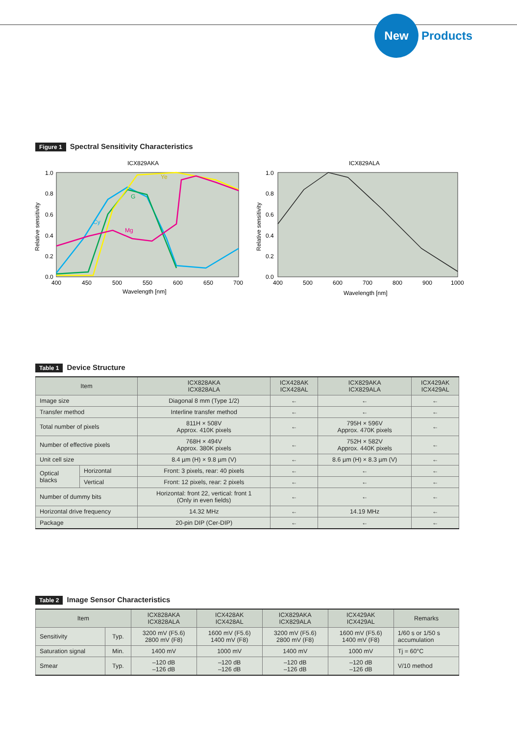New
Products
Figure 1 Spectral Sensitivity Characteristics
ICX829AKA
Cy
G
Mg
Ye
1.0
0.8
0.6
0.4
0.2
0.0
400
450
500
550
600
650
700
Wavelength [nm]
Relative sensitivity
ICX829ALA
1.0
0.8
0.6
0.4
0.2
0.0
400
500
600
700
800
900
1000
Wavelength [nm]
Relative sensitivity
Table 1 Device Structure
| Item | | ICX828AKA ICX828ALA | ICX428AK ICX428AL | ICX829AKA ICX829ALA | ICX429AK ICX429AL |
| --- | --- | --- | --- | --- | --- |
| Image size | | Diagonal 8 mm (Type 1/2) | ← | ← | ← |
| Transfer method | | Interline transfer method | ← | ← | ← |
| Total number of pixels | | 811H × 508V Approx. 410K pixels | ← | 795H × 596V Approx. 470K pixels | ← |
| Number of effective pixels | | 768H × 494V Approx. 380K pixels | ← | 752H × 582V Approx. 440K pixels | ← |
| Unit cell size | | 8.4 µm (H) × 9.8 µm (V) | ← | 8.6 µm (H) × 8.3 µm (V) | ← |
| Optical blacks | Horizontal | Front: 3 pixels, rear: 40 pixels | ← | ← | ← |
| | Vertical | Front: 12 pixels, rear: 2 pixels | ← | ← | ← |
| Number of dummy bits | | Horizontal: front 22, vertical: front 1 (Only in even fields) | ← | ← | ← |
| Horizontal drive frequency | | 14.32 MHz | ← | 14.19 MHz | ← |
| Package | | 20-pin DIP (Cer-DIP) | ← | ← | ← |
Table 2 Image Sensor Characteristics
| Item | | ICX828AKA ICX828ALA | ICX428AK ICX428AL | ICX829AKA ICX829ALA | ICX429AK ICX429AL | Remarks |
| --- | --- | --- | --- | --- | --- | --- |
| Sensitivity | Typ. | 3200 mV (F5.6) 2800 mV (F8) | 1600 mV (F5.6) 1400 mV (F8) | 3200 mV (F5.6) 2800 mV (F8) | 1600 mV (F5.6) 1400 mV (F8) | 1/60 s or 1/50 s accumulation |
| Saturation signal | Min. | 1400 mV | 1000 mV | 1400 mV | 1000 mV | Tj = 60°C |
| Smear | Typ. | –120 dB –126 dB | –120 dB –126 dB | –120 dB –126 dB | –120 dB –126 dB | V/10 method |